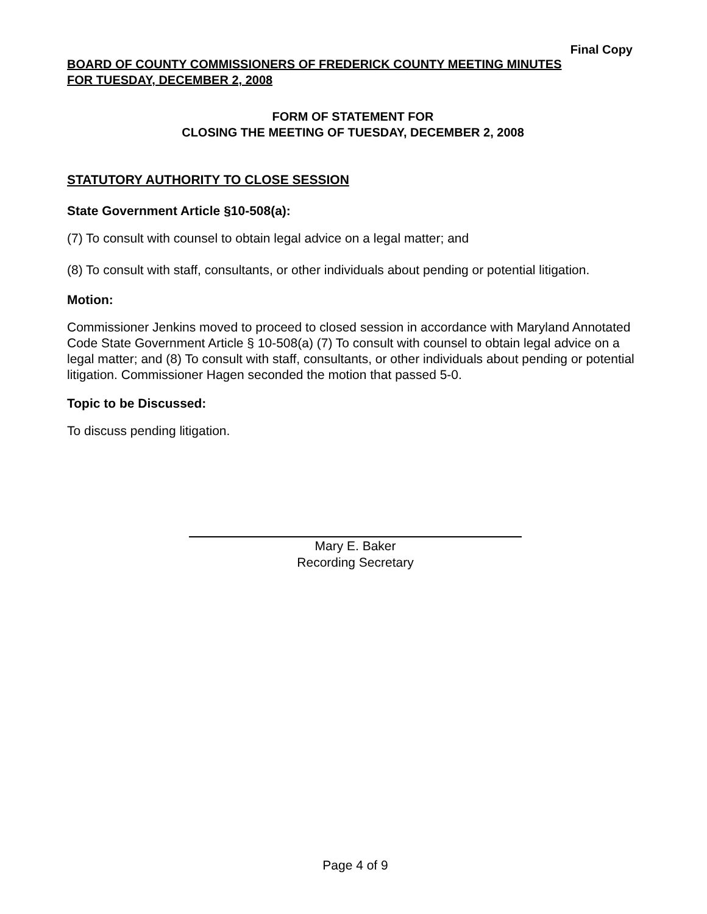Final Copy
BOARD OF COUNTY COMMISSIONERS OF FREDERICK COUNTY MEETING MINUTES
FOR TUESDAY, DECEMBER 2, 2008
FORM OF STATEMENT FOR
CLOSING THE MEETING OF TUESDAY, DECEMBER 2, 2008
STATUTORY AUTHORITY TO CLOSE SESSION
State Government Article §10-508(a):
(7) To consult with counsel to obtain legal advice on a legal matter; and
(8) To consult with staff, consultants, or other individuals about pending or potential litigation.
Motion:
Commissioner Jenkins moved to proceed to closed session in accordance with Maryland Annotated Code State Government Article § 10-508(a) (7) To consult with counsel to obtain legal advice on a legal matter; and (8) To consult with staff, consultants, or other individuals about pending or potential litigation. Commissioner Hagen seconded the motion that passed 5-0.
Topic to be Discussed:
To discuss pending litigation.
Mary E. Baker
Recording Secretary
Page 4 of 9